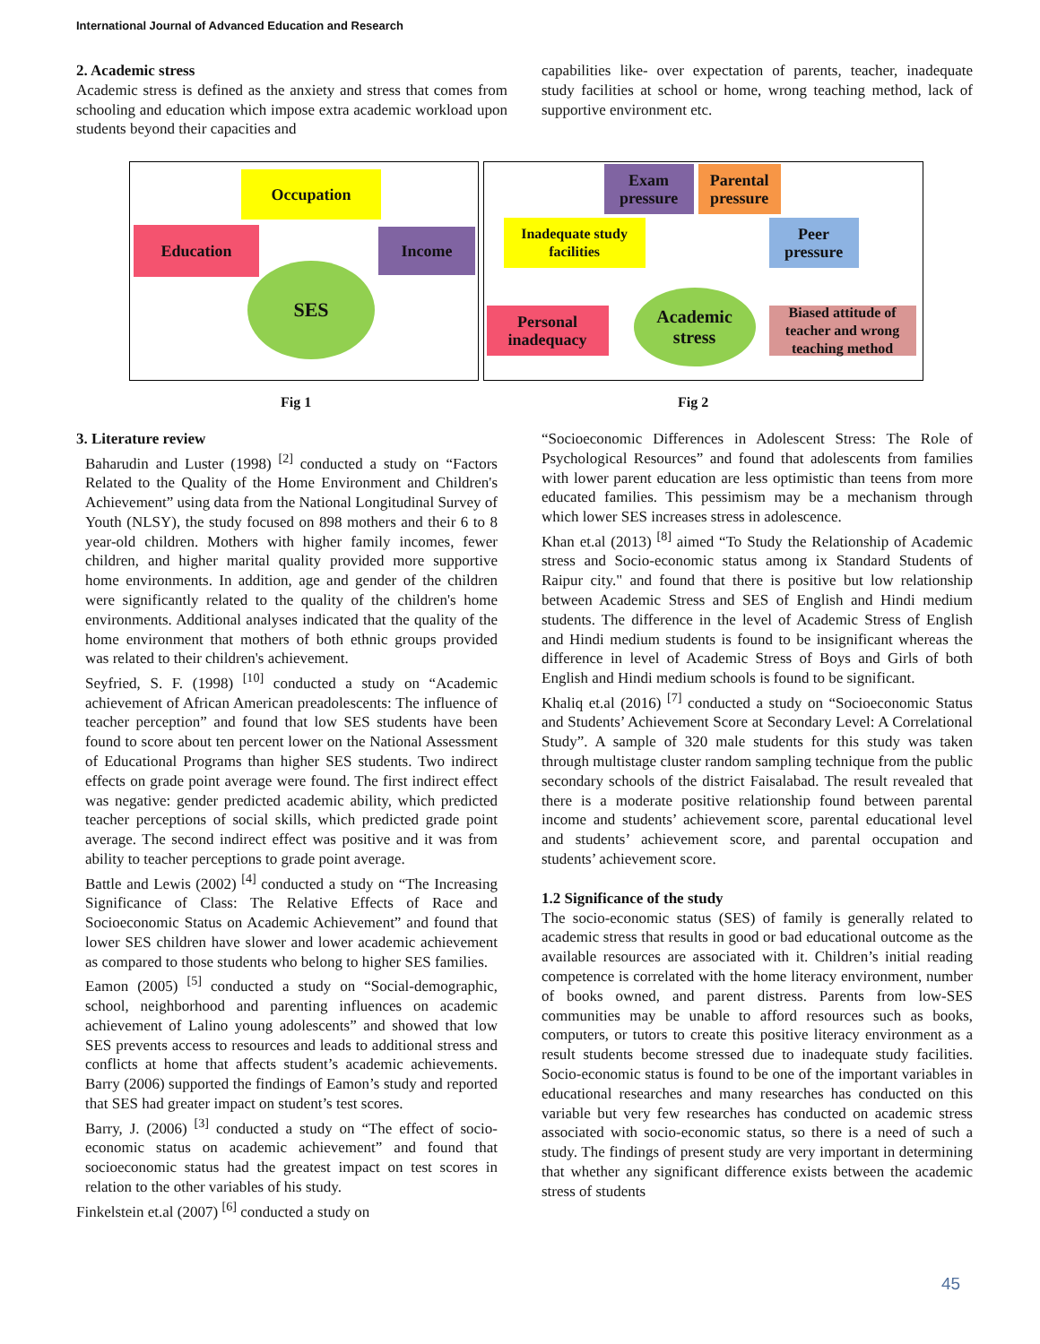International Journal of Advanced Education and Research
2. Academic stress
Academic stress is defined as the anxiety and stress that comes from schooling and education which impose extra academic workload upon students beyond their capacities and
capabilities like- over expectation of parents, teacher, inadequate study facilities at school or home, wrong teaching method, lack of supportive environment etc.
Occupation
Education Income
SES
Exam pressure
Parental pressure
Inadequate study facilities
Peer pressure
Personal inadequacy
Academic stress
Biased attitude of teacher and wrong teaching method
Fig 1 Fig 2
3. Literature review
Baharudin and Luster (1998) <sup>[2]</sup> conducted a study on “Factors Related to the Quality of the Home Environment and Children's Achievement” using data from the National Longitudinal Survey of Youth (NLSY), the study focused on 898 mothers and their 6 to 8 year-old children. Mothers with higher family incomes, fewer children, and higher marital quality provided more supportive home environments. In addition, age and gender of the children were significantly related to the quality of the children's home environments. Additional analyses indicated that the quality of the home environment that mothers of both ethnic groups provided was related to their children's achievement.
Seyfried, S. F. (1998) <sup>[10]</sup> conducted a study on “Academic achievement of African American preadolescents: The influence of teacher perception” and found that low SES students have been found to score about ten percent lower on the National Assessment of Educational Programs than higher SES students. Two indirect effects on grade point average were found. The first indirect effect was negative: gender predicted academic ability, which predicted teacher perceptions of social skills, which predicted grade point average. The second indirect effect was positive and it was from ability to teacher perceptions to grade point average.
Battle and Lewis (2002) <sup>[4]</sup> conducted a study on “The Increasing Significance of Class: The Relative Effects of Race and Socioeconomic Status on Academic Achievement” and found that lower SES children have slower and lower academic achievement as compared to those students who belong to higher SES families.
Eamon (2005) <sup>[5]</sup> conducted a study on “Social-demographic, school, neighborhood and parenting influences on academic achievement of Lalino young adolescents” and showed that low SES prevents access to resources and leads to additional stress and conflicts at home that affects student’s academic achievements. Barry (2006) supported the findings of Eamon’s study and reported that SES had greater impact on student’s test scores.
Barry, J. (2006) <sup>[3]</sup> conducted a study on “The effect of socio-economic status on academic achievement” and found that socioeconomic status had the greatest impact on test scores in relation to the other variables of his study.
Finkelstein et.al (2007) <sup>[6]</sup> conducted a study on
“Socioeconomic Differences in Adolescent Stress: The Role of Psychological Resources” and found that adolescents from families with lower parent education are less optimistic than teens from more educated families. This pessimism may be a mechanism through which lower SES increases stress in adolescence.
Khan et.al (2013) <sup>[8]</sup> aimed “To Study the Relationship of Academic stress and Socio-economic status among ix Standard Students of Raipur city." and found that there is positive but low relationship between Academic Stress and SES of English and Hindi medium students. The difference in the level of Academic Stress of English and Hindi medium students is found to be insignificant whereas the difference in level of Academic Stress of Boys and Girls of both English and Hindi medium schools is found to be significant.
Khaliq et.al (2016) <sup>[7]</sup> conducted a study on “Socioeconomic Status and Students’ Achievement Score at Secondary Level: A Correlational Study”. A sample of 320 male students for this study was taken through multistage cluster random sampling technique from the public secondary schools of the district Faisalabad. The result revealed that there is a moderate positive relationship found between parental income and students’ achievement score, parental educational level and students’ achievement score, and parental occupation and students’ achievement score.
1.2 Significance of the study
The socio-economic status (SES) of family is generally related to academic stress that results in good or bad educational outcome as the available resources are associated with it. Children’s initial reading competence is correlated with the home literacy environment, number of books owned, and parent distress. Parents from low-SES communities may be unable to afford resources such as books, computers, or tutors to create this positive literacy environment as a result students become stressed due to inadequate study facilities. Socio-economic status is found to be one of the important variables in educational researches and many researches has conducted on this variable but very few researches has conducted on academic stress associated with socio-economic status, so there is a need of such a study. The findings of present study are very important in determining that whether any significant difference exists between the academic stress of students
45